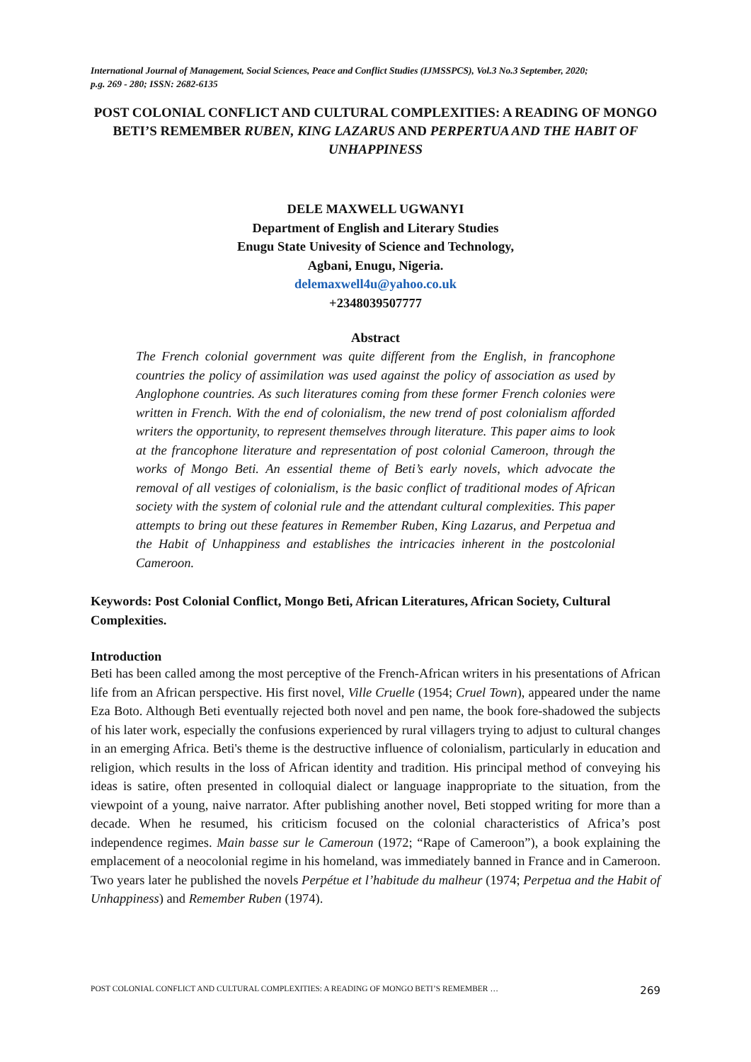International Journal of Management, Social Sciences, Peace and Conflict Studies (IJMSSPCS), Vol.3 No.3 September, 2020;
p.g. 269 - 280; ISSN: 2682-6135
POST COLONIAL CONFLICT AND CULTURAL COMPLEXITIES: A READING OF MONGO BETI’S REMEMBER RUBEN, KING LAZARUS AND PERPERTUA AND THE HABIT OF UNHAPPINESS
DELE MAXWELL UGWANYI
Department of English and Literary Studies
Enugu State Univesity of Science and Technology,
Agbani, Enugu, Nigeria.
delemaxwell4u@yahoo.co.uk
+2348039507777
Abstract
The French colonial government was quite different from the English, in francophone countries the policy of assimilation was used against the policy of association as used by Anglophone countries. As such literatures coming from these former French colonies were written in French. With the end of colonialism, the new trend of post colonialism afforded writers the opportunity, to represent themselves through literature. This paper aims to look at the francophone literature and representation of post colonial Cameroon, through the works of Mongo Beti. An essential theme of Beti’s early novels, which advocate the removal of all vestiges of colonialism, is the basic conflict of traditional modes of African society with the system of colonial rule and the attendant cultural complexities. This paper attempts to bring out these features in Remember Ruben, King Lazarus, and Perpetua and the Habit of Unhappiness and establishes the intricacies inherent in the postcolonial Cameroon.
Keywords: Post Colonial Conflict, Mongo Beti, African Literatures, African Society, Cultural Complexities.
Introduction
Beti has been called among the most perceptive of the French-African writers in his presentations of African life from an African perspective. His first novel, Ville Cruelle (1954; Cruel Town), appeared under the name Eza Boto. Although Beti eventually rejected both novel and pen name, the book fore-shadowed the subjects of his later work, especially the confusions experienced by rural villagers trying to adjust to cultural changes in an emerging Africa. Beti's theme is the destructive influence of colonialism, particularly in education and religion, which results in the loss of African identity and tradition. His principal method of conveying his ideas is satire, often presented in colloquial dialect or language inappropriate to the situation, from the viewpoint of a young, naive narrator. After publishing another novel, Beti stopped writing for more than a decade. When he resumed, his criticism focused on the colonial characteristics of Africa’s post independence regimes. Main basse sur le Cameroun (1972; “Rape of Cameroon”), a book explaining the emplacement of a neocolonial regime in his homeland, was immediately banned in France and in Cameroon. Two years later he published the novels Perpétue et l’habitude du malheur (1974; Perpetua and the Habit of Unhappiness) and Remember Ruben (1974).
POST COLONIAL CONFLICT AND CULTURAL COMPLEXITIES: A READING OF MONGO BETI’S REMEMBER … 269